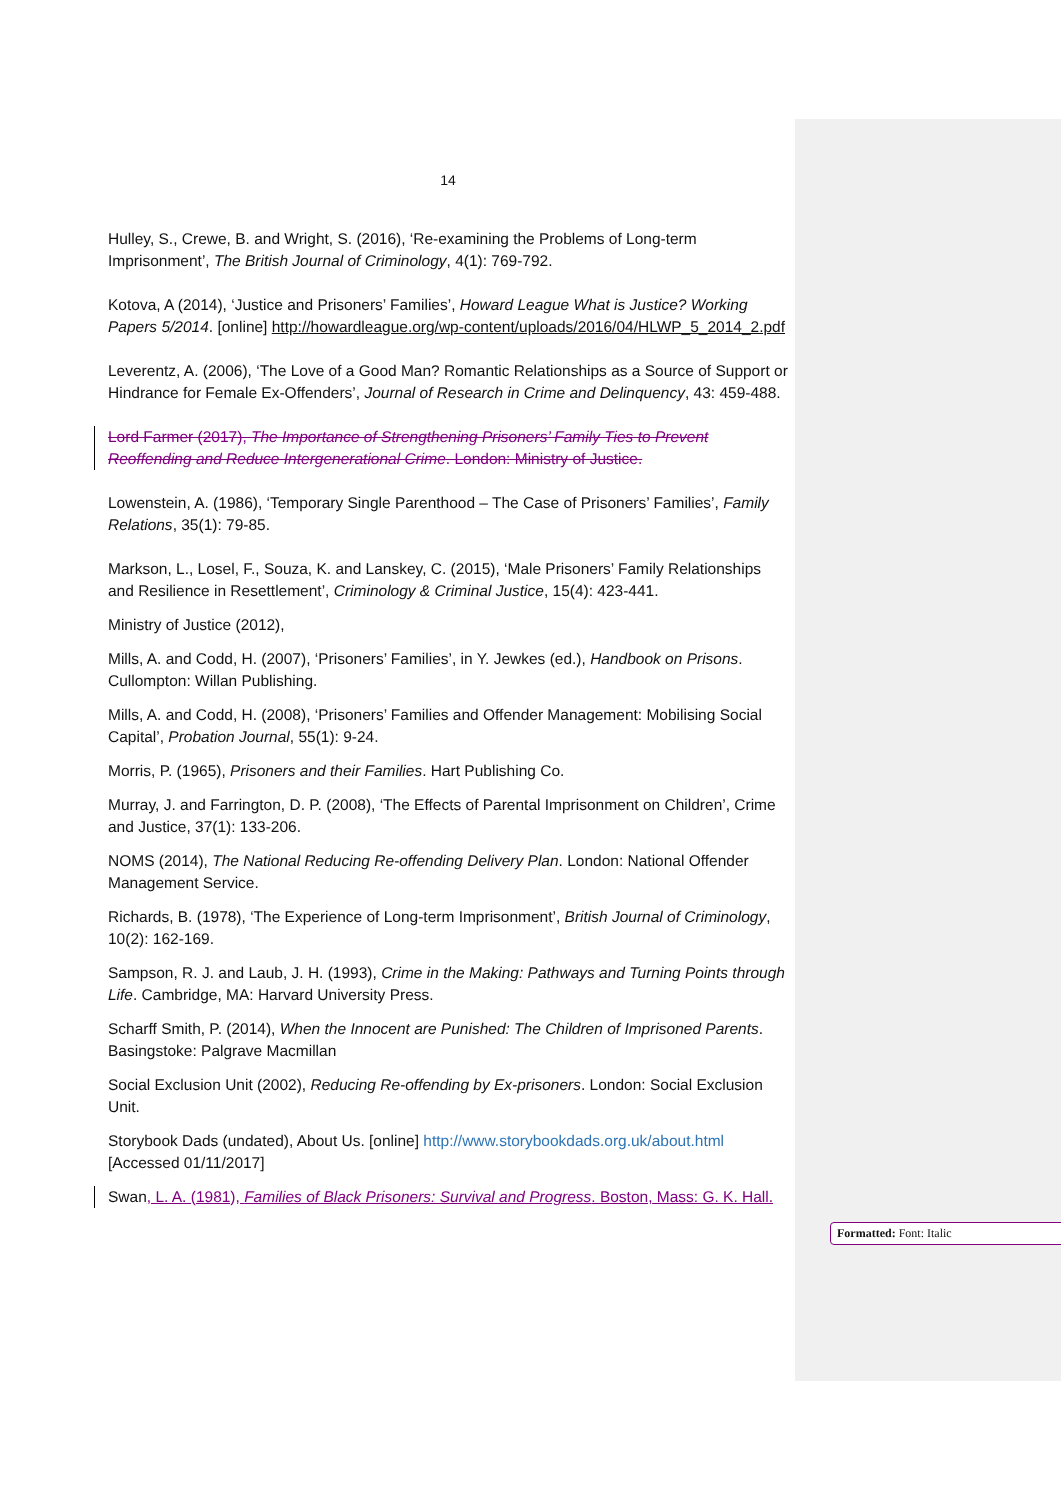14
Hulley, S., Crewe, B. and Wright, S. (2016), ‘Re-examining the Problems of Long-term Imprisonment’, The British Journal of Criminology, 4(1): 769-792.
Kotova, A (2014), ‘Justice and Prisoners’ Families’, Howard League What is Justice? Working Papers 5/2014. [online] http://howardleague.org/wp-content/uploads/2016/04/HLWP_5_2014_2.pdf
Leverentz, A. (2006), ‘The Love of a Good Man? Romantic Relationships as a Source of Support or Hindrance for Female Ex-Offenders’, Journal of Research in Crime and Delinquency, 43: 459-488.
Lord Farmer (2017), The Importance of Strengthening Prisoners’ Family Ties to Prevent Reoffending and Reduce Intergenerational Crime. London: Ministry of Justice.
Lowenstein, A. (1986), ‘Temporary Single Parenthood – The Case of Prisoners’ Families’, Family Relations, 35(1): 79-85.
Markson, L., Losel, F., Souza, K. and Lanskey, C. (2015), ‘Male Prisoners’ Family Relationships and Resilience in Resettlement’, Criminology & Criminal Justice, 15(4): 423-441.
Ministry of Justice (2012),
Mills, A. and Codd, H. (2007), ‘Prisoners’ Families’, in Y. Jewkes (ed.), Handbook on Prisons. Cullompton: Willan Publishing.
Mills, A. and Codd, H. (2008), ‘Prisoners’ Families and Offender Management: Mobilising Social Capital’, Probation Journal, 55(1): 9-24.
Morris, P. (1965), Prisoners and their Families. Hart Publishing Co.
Murray, J. and Farrington, D. P. (2008), ‘The Effects of Parental Imprisonment on Children’, Crime and Justice, 37(1): 133-206.
NOMS (2014), The National Reducing Re-offending Delivery Plan. London: National Offender Management Service.
Richards, B. (1978), ‘The Experience of Long-term Imprisonment’, British Journal of Criminology, 10(2): 162-169.
Sampson, R. J. and Laub, J. H. (1993), Crime in the Making: Pathways and Turning Points through Life. Cambridge, MA: Harvard University Press.
Scharff Smith, P. (2014), When the Innocent are Punished: The Children of Imprisoned Parents. Basingstoke: Palgrave Macmillan
Social Exclusion Unit (2002), Reducing Re-offending by Ex-prisoners. London: Social Exclusion Unit.
Storybook Dads (undated), About Us. [online] http://www.storybookdads.org.uk/about.html [Accessed 01/11/2017]
Swan, L. A. (1981), Families of Black Prisoners: Survival and Progress. Boston, Mass: G. K. Hall.
Formatted: Font: Italic